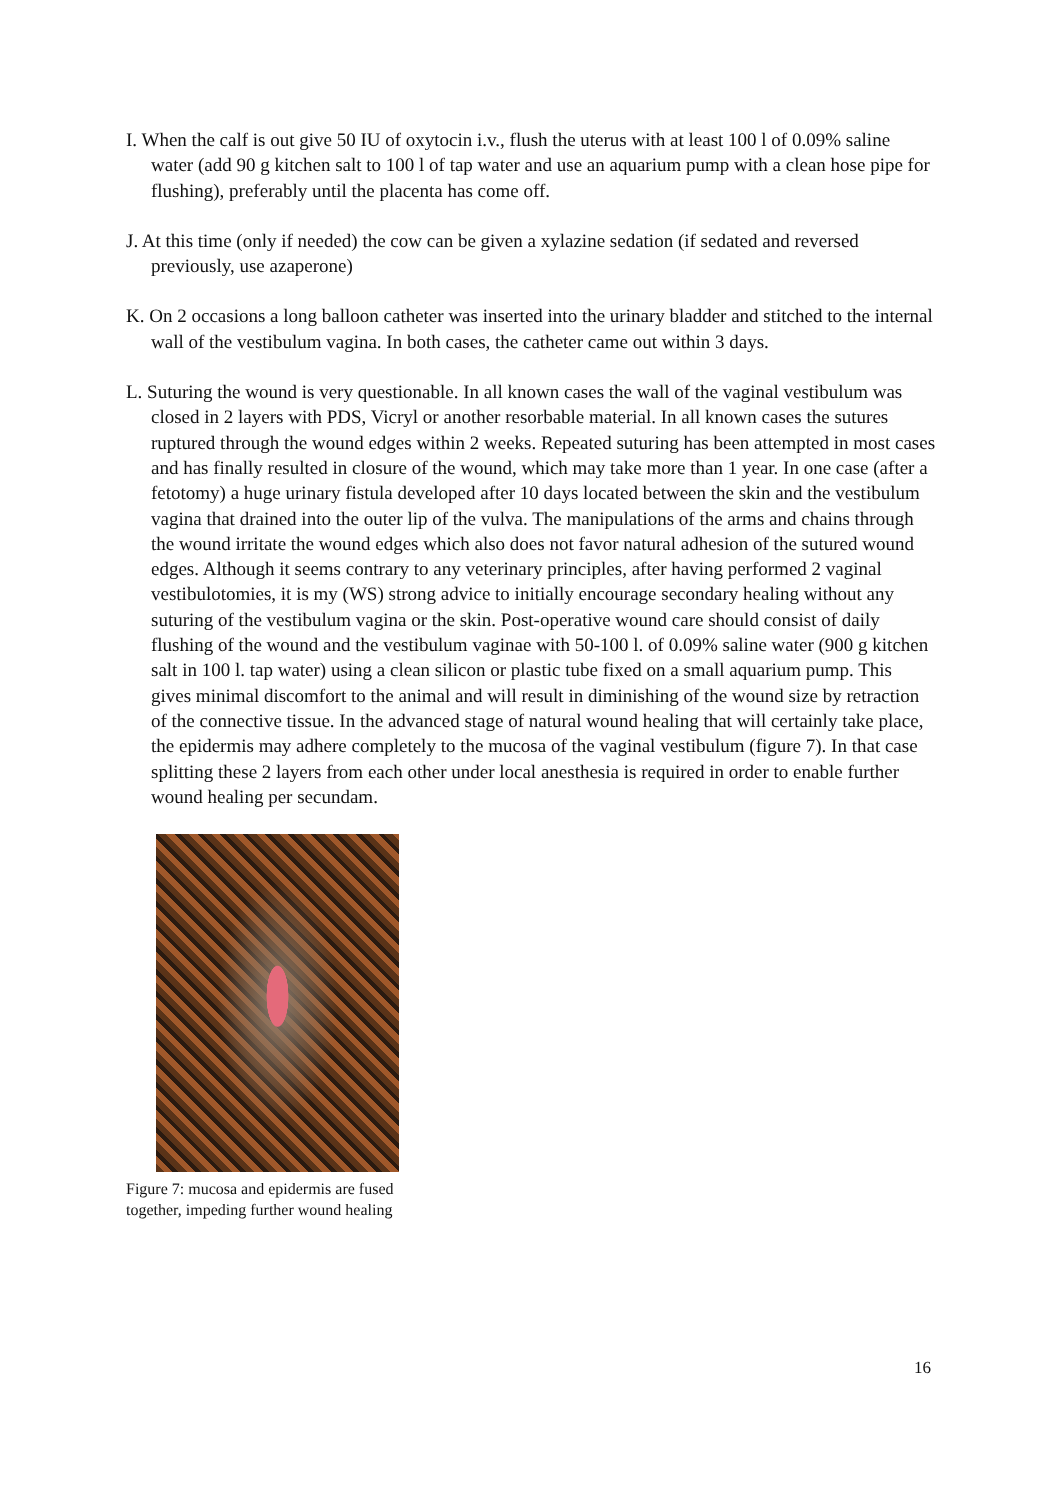I. When the calf is out give 50 IU of oxytocin i.v., flush the uterus with at least 100 l of 0.09% saline water (add 90 g kitchen salt to 100 l of tap water and use an aquarium pump with a clean hose pipe for flushing), preferably until the placenta has come off.
J. At this time (only if needed) the cow can be given a xylazine sedation (if sedated and reversed previously, use azaperone)
K. On 2 occasions a long balloon catheter was inserted into the urinary bladder and stitched to the internal wall of the vestibulum vagina. In both cases, the catheter came out within 3 days.
L. Suturing the wound is very questionable. In all known cases the wall of the vaginal vestibulum was closed in 2 layers with PDS, Vicryl or another resorbable material. In all known cases the sutures ruptured through the wound edges within 2 weeks. Repeated suturing has been attempted in most cases and has finally resulted in closure of the wound, which may take more than 1 year. In one case (after a fetotomy) a huge urinary fistula developed after 10 days located between the skin and the vestibulum vagina that drained into the outer lip of the vulva. The manipulations of the arms and chains through the wound irritate the wound edges which also does not favor natural adhesion of the sutured wound edges. Although it seems contrary to any veterinary principles, after having performed 2 vaginal vestibulotomies, it is my (WS) strong advice to initially encourage secondary healing without any suturing of the vestibulum vagina or the skin. Post-operative wound care should consist of daily flushing of the wound and the vestibulum vaginae with 50-100 l. of 0.09% saline water (900 g kitchen salt in 100 l. tap water) using a clean silicon or plastic tube fixed on a small aquarium pump. This gives minimal discomfort to the animal and will result in diminishing of the wound size by retraction of the connective tissue. In the advanced stage of natural wound healing that will certainly take place, the epidermis may adhere completely to the mucosa of the vaginal vestibulum (figure 7). In that case splitting these 2 layers from each other under local anesthesia is required in order to enable further wound healing per secundam.
Figure 7: mucosa and epidermis are fused
together, impeding further wound healing
16